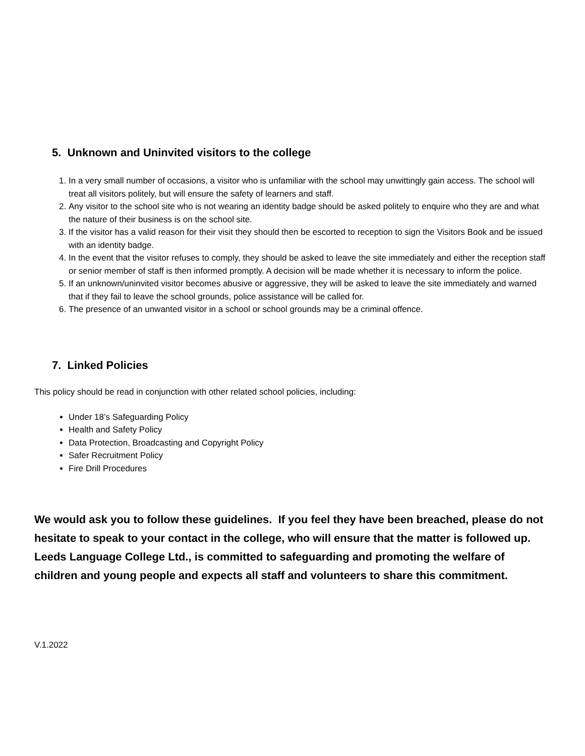5. Unknown and Uninvited visitors to the college
1. In a very small number of occasions, a visitor who is unfamiliar with the school may unwittingly gain access. The school will treat all visitors politely, but will ensure the safety of learners and staff.
2. Any visitor to the school site who is not wearing an identity badge should be asked politely to enquire who they are and what the nature of their business is on the school site.
3. If the visitor has a valid reason for their visit they should then be escorted to reception to sign the Visitors Book and be issued with an identity badge.
4. In the event that the visitor refuses to comply, they should be asked to leave the site immediately and either the reception staff or senior member of staff is then informed promptly. A decision will be made whether it is necessary to inform the police.
5. If an unknown/uninvited visitor becomes abusive or aggressive, they will be asked to leave the site immediately and warned that if they fail to leave the school grounds, police assistance will be called for.
6. The presence of an unwanted visitor in a school or school grounds may be a criminal offence.
7. Linked Policies
This policy should be read in conjunction with other related school policies, including:
Under 18’s Safeguarding Policy
Health and Safety Policy
Data Protection, Broadcasting and Copyright Policy
Safer Recruitment Policy
Fire Drill Procedures
We would ask you to follow these guidelines. If you feel they have been breached, please do not hesitate to speak to your contact in the college, who will ensure that the matter is followed up. Leeds Language College Ltd., is committed to safeguarding and promoting the welfare of children and young people and expects all staff and volunteers to share this commitment.
V.1.2022